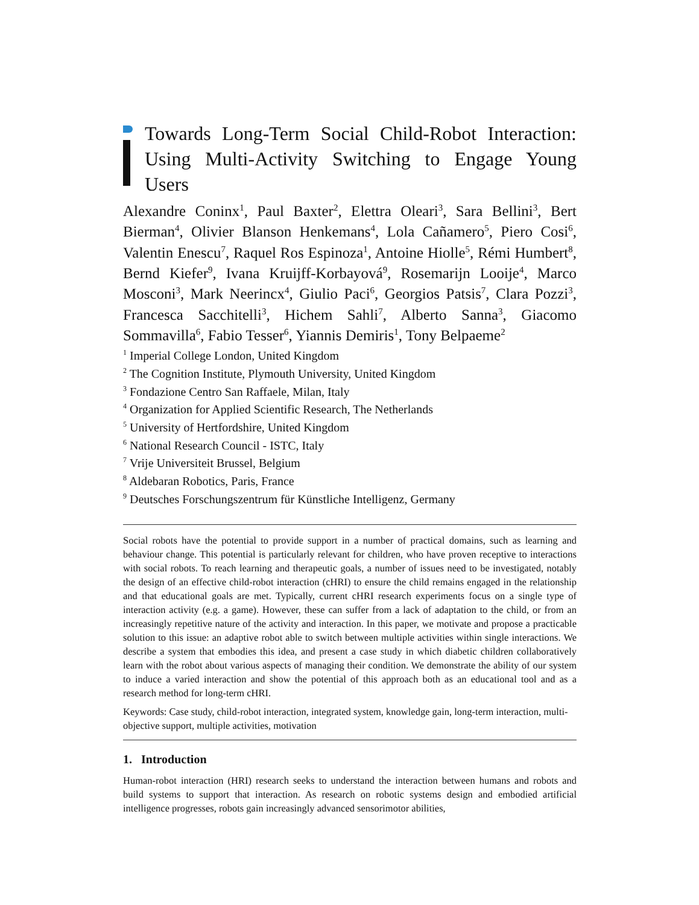Towards Long-Term Social Child-Robot Interaction: Using Multi-Activity Switching to Engage Young Users
Alexandre Coninx<sup>1</sup>, Paul Baxter<sup>2</sup>, Elettra Oleari<sup>3</sup>, Sara Bellini<sup>3</sup>, Bert Bierman<sup>4</sup>, Olivier Blanson Henkemans<sup>4</sup>, Lola Cañamero<sup>5</sup>, Piero Cosi<sup>6</sup>, Valentin Enescu<sup>7</sup>, Raquel Ros Espinoza<sup>1</sup>, Antoine Hiolle<sup>5</sup>, Rémi Humbert<sup>8</sup>, Bernd Kiefer<sup>9</sup>, Ivana Kruijff-Korbayová<sup>9</sup>, Rosemarijn Looije<sup>4</sup>, Marco Mosconi<sup>3</sup>, Mark Neerincx<sup>4</sup>, Giulio Paci<sup>6</sup>, Georgios Patsis<sup>7</sup>, Clara Pozzi<sup>3</sup>, Francesca Sacchitelli<sup>3</sup>, Hichem Sahli<sup>7</sup>, Alberto Sanna<sup>3</sup>, Giacomo Sommavilla<sup>6</sup>, Fabio Tesser<sup>6</sup>, Yiannis Demiris<sup>1</sup>, Tony Belpaeme<sup>2</sup>
<sup>1</sup> Imperial College London, United Kingdom
<sup>2</sup> The Cognition Institute, Plymouth University, United Kingdom
<sup>3</sup> Fondazione Centro San Raffaele, Milan, Italy
<sup>4</sup> Organization for Applied Scientific Research, The Netherlands
<sup>5</sup> University of Hertfordshire, United Kingdom
<sup>6</sup> National Research Council - ISTC, Italy
<sup>7</sup> Vrije Universiteit Brussel, Belgium
<sup>8</sup> Aldebaran Robotics, Paris, France
<sup>9</sup> Deutsches Forschungszentrum für Künstliche Intelligenz, Germany
Social robots have the potential to provide support in a number of practical domains, such as learning and behaviour change. This potential is particularly relevant for children, who have proven receptive to interactions with social robots. To reach learning and therapeutic goals, a number of issues need to be investigated, notably the design of an effective child-robot interaction (cHRI) to ensure the child remains engaged in the relationship and that educational goals are met. Typically, current cHRI research experiments focus on a single type of interaction activity (e.g. a game). However, these can suffer from a lack of adaptation to the child, or from an increasingly repetitive nature of the activity and interaction. In this paper, we motivate and propose a practicable solution to this issue: an adaptive robot able to switch between multiple activities within single interactions. We describe a system that embodies this idea, and present a case study in which diabetic children collaboratively learn with the robot about various aspects of managing their condition. We demonstrate the ability of our system to induce a varied interaction and show the potential of this approach both as an educational tool and as a research method for long-term cHRI.
Keywords: Case study, child-robot interaction, integrated system, knowledge gain, long-term interaction, multi-objective support, multiple activities, motivation
1. Introduction
Human-robot interaction (HRI) research seeks to understand the interaction between humans and robots and build systems to support that interaction. As research on robotic systems design and embodied artificial intelligence progresses, robots gain increasingly advanced sensorimotor abilities,